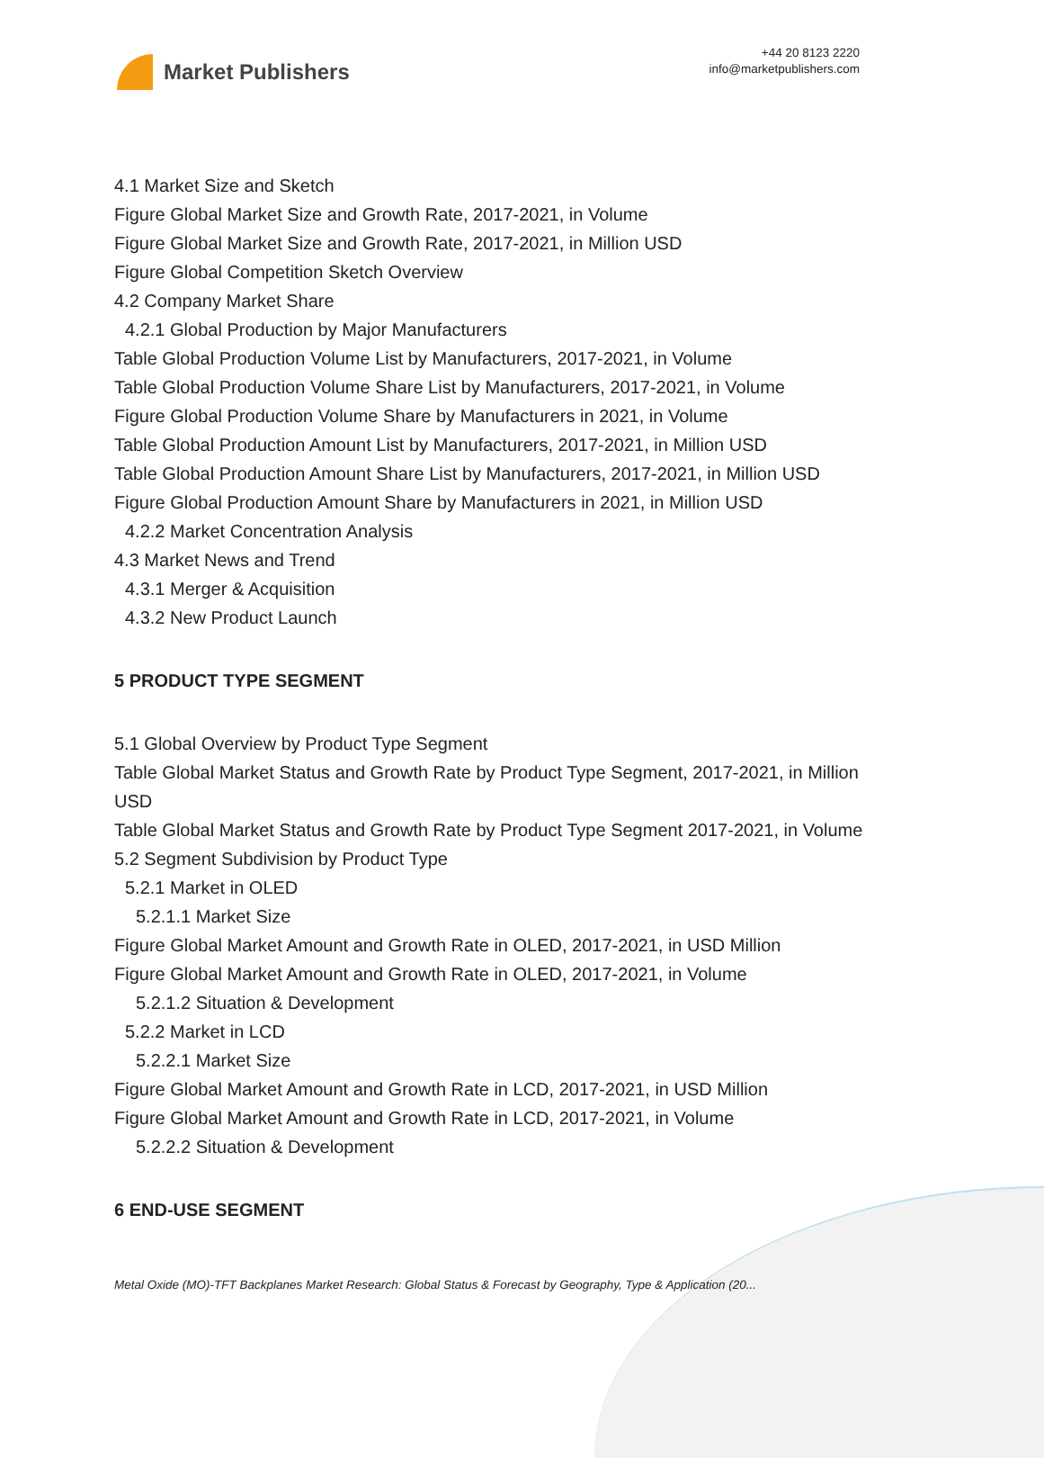Market Publishers
+44 20 8123 2220
info@marketpublishers.com
4.1 Market Size and Sketch
Figure Global Market Size and Growth Rate, 2017-2021, in Volume
Figure Global Market Size and Growth Rate, 2017-2021, in Million USD
Figure Global Competition Sketch Overview
4.2 Company Market Share
4.2.1 Global Production by Major Manufacturers
Table Global Production Volume List by Manufacturers, 2017-2021, in Volume
Table Global Production Volume Share List by Manufacturers, 2017-2021, in Volume
Figure Global Production Volume Share by Manufacturers in 2021, in Volume
Table Global Production Amount List by Manufacturers, 2017-2021, in Million USD
Table Global Production Amount Share List by Manufacturers, 2017-2021, in Million USD
Figure Global Production Amount Share by Manufacturers in 2021, in Million USD
4.2.2 Market Concentration Analysis
4.3 Market News and Trend
4.3.1 Merger & Acquisition
4.3.2 New Product Launch
5 PRODUCT TYPE SEGMENT
5.1 Global Overview by Product Type Segment
Table Global Market Status and Growth Rate by Product Type Segment, 2017-2021, in Million USD
Table Global Market Status and Growth Rate by Product Type Segment 2017-2021, in Volume
5.2 Segment Subdivision by Product Type
5.2.1 Market in OLED
5.2.1.1 Market Size
Figure Global Market Amount and Growth Rate in OLED, 2017-2021, in USD Million
Figure Global Market Amount and Growth Rate in OLED, 2017-2021, in Volume
5.2.1.2 Situation & Development
5.2.2 Market in LCD
5.2.2.1 Market Size
Figure Global Market Amount and Growth Rate in LCD, 2017-2021, in USD Million
Figure Global Market Amount and Growth Rate in LCD, 2017-2021, in Volume
5.2.2.2 Situation & Development
6 END-USE SEGMENT
Metal Oxide (MO)-TFT Backplanes Market Research: Global Status & Forecast by Geography, Type & Application (20...